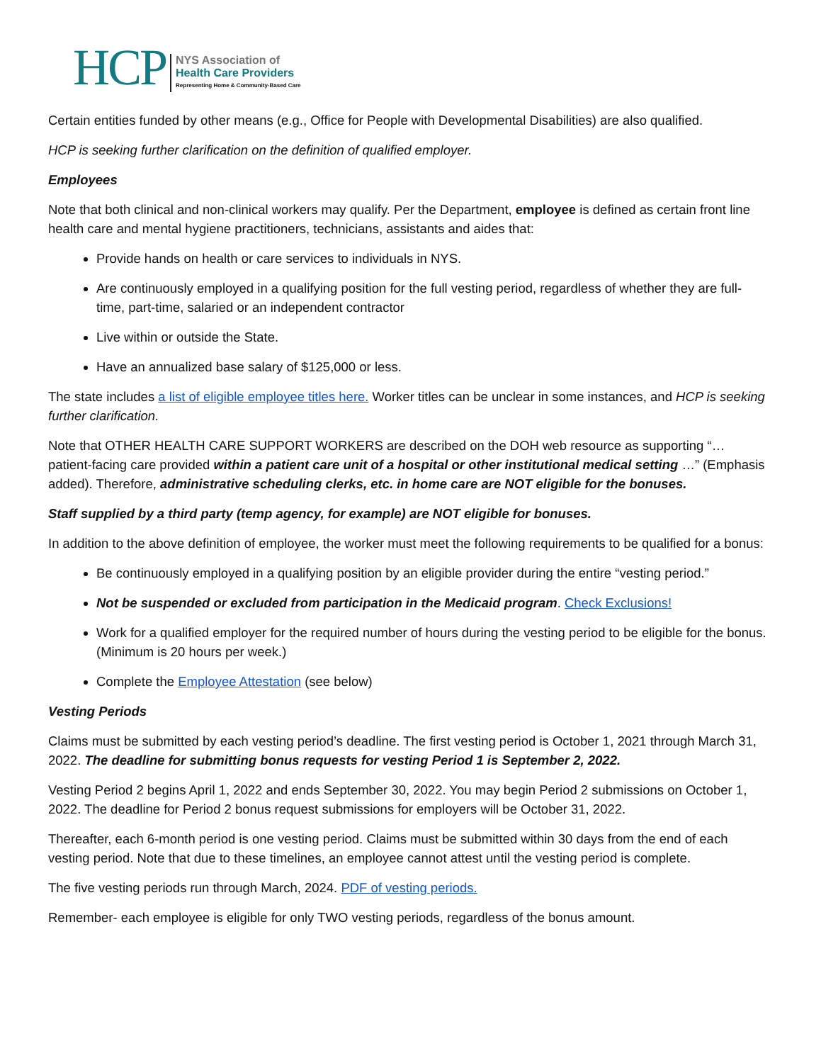HCP
NYS Association of
Health Care Providers
Representing Home & Community-Based Care
Certain entities funded by other means (e.g., Office for People with Developmental Disabilities) are also qualified.
HCP is seeking further clarification on the definition of qualified employer.
Employees
Note that both clinical and non-clinical workers may qualify. Per the Department, employee is defined as certain front line health care and mental hygiene practitioners, technicians, assistants and aides that:
Provide hands on health or care services to individuals in NYS.
Are continuously employed in a qualifying position for the full vesting period, regardless of whether they are full-time, part-time, salaried or an independent contractor
Live within or outside the State.
Have an annualized base salary of $125,000 or less.
The state includes a list of eligible employee titles here. Worker titles can be unclear in some instances, and HCP is seeking further clarification.
Note that OTHER HEALTH CARE SUPPORT WORKERS are described on the DOH web resource as supporting “…patient-facing care provided within a patient care unit of a hospital or other institutional medical setting …” (Emphasis added). Therefore, administrative scheduling clerks, etc. in home care are NOT eligible for the bonuses.
Staff supplied by a third party (temp agency, for example) are NOT eligible for bonuses.
In addition to the above definition of employee, the worker must meet the following requirements to be qualified for a bonus:
Be continuously employed in a qualifying position by an eligible provider during the entire “vesting period.”
Not be suspended or excluded from participation in the Medicaid program. Check Exclusions!
Work for a qualified employer for the required number of hours during the vesting period to be eligible for the bonus. (Minimum is 20 hours per week.)
Complete the Employee Attestation (see below)
Vesting Periods
Claims must be submitted by each vesting period’s deadline. The first vesting period is October 1, 2021 through March 31, 2022. The deadline for submitting bonus requests for vesting Period 1 is September 2, 2022.
Vesting Period 2 begins April 1, 2022 and ends September 30, 2022. You may begin Period 2 submissions on October 1, 2022. The deadline for Period 2 bonus request submissions for employers will be October 31, 2022.
Thereafter, each 6-month period is one vesting period. Claims must be submitted within 30 days from the end of each vesting period. Note that due to these timelines, an employee cannot attest until the vesting period is complete.
The five vesting periods run through March, 2024. PDF of vesting periods.
Remember- each employee is eligible for only TWO vesting periods, regardless of the bonus amount.